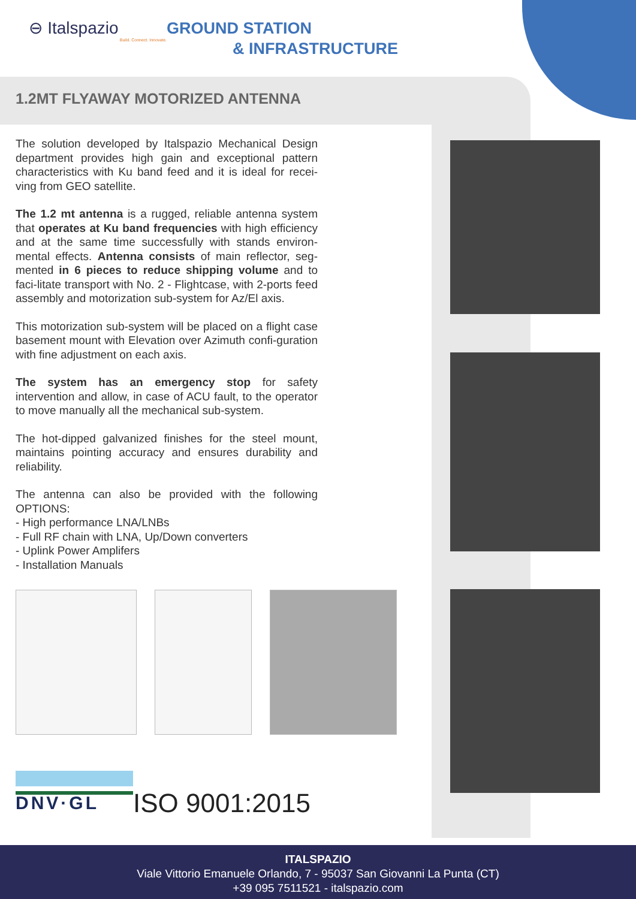⊖ Italspazio
Build. Connect. Innovate.
GROUND STATION
& INFRASTRUCTURE
1.2MT FLYAWAY MOTORIZED ANTENNA
The solution developed by Italspazio Mechanical Design department provides high gain and exceptional pattern characteristics with Ku band feed and it is ideal for recei-ving from GEO satellite.
The 1.2 mt antenna is a rugged, reliable antenna system that operates at Ku band frequencies with high efficiency and at the same time successfully with stands environ-mental effects. Antenna consists of main reflector, seg-mented in 6 pieces to reduce shipping volume and to faci-litate transport with No. 2 - Flightcase, with 2-ports feed assembly and motorization sub-system for Az/El axis.
This motorization sub-system will be placed on a flight case basement mount with Elevation over Azimuth confi-guration with fine adjustment on each axis.
The system has an emergency stop for safety intervention and allow, in case of ACU fault, to the operator to move manually all the mechanical sub-system.
The hot-dipped galvanized finishes for the steel mount, maintains pointing accuracy and ensures durability and reliability.
The antenna can also be provided with the following OPTIONS:
- High performance LNA/LNBs
- Full RF chain with LNA, Up/Down converters
- Uplink Power Amplifers
- Installation Manuals
DNV·GL
ISO 9001:2015
ITALSPAZIO
Viale Vittorio Emanuele Orlando, 7 - 95037 San Giovanni La Punta (CT)
+39 095 7511521 - italspazio.com